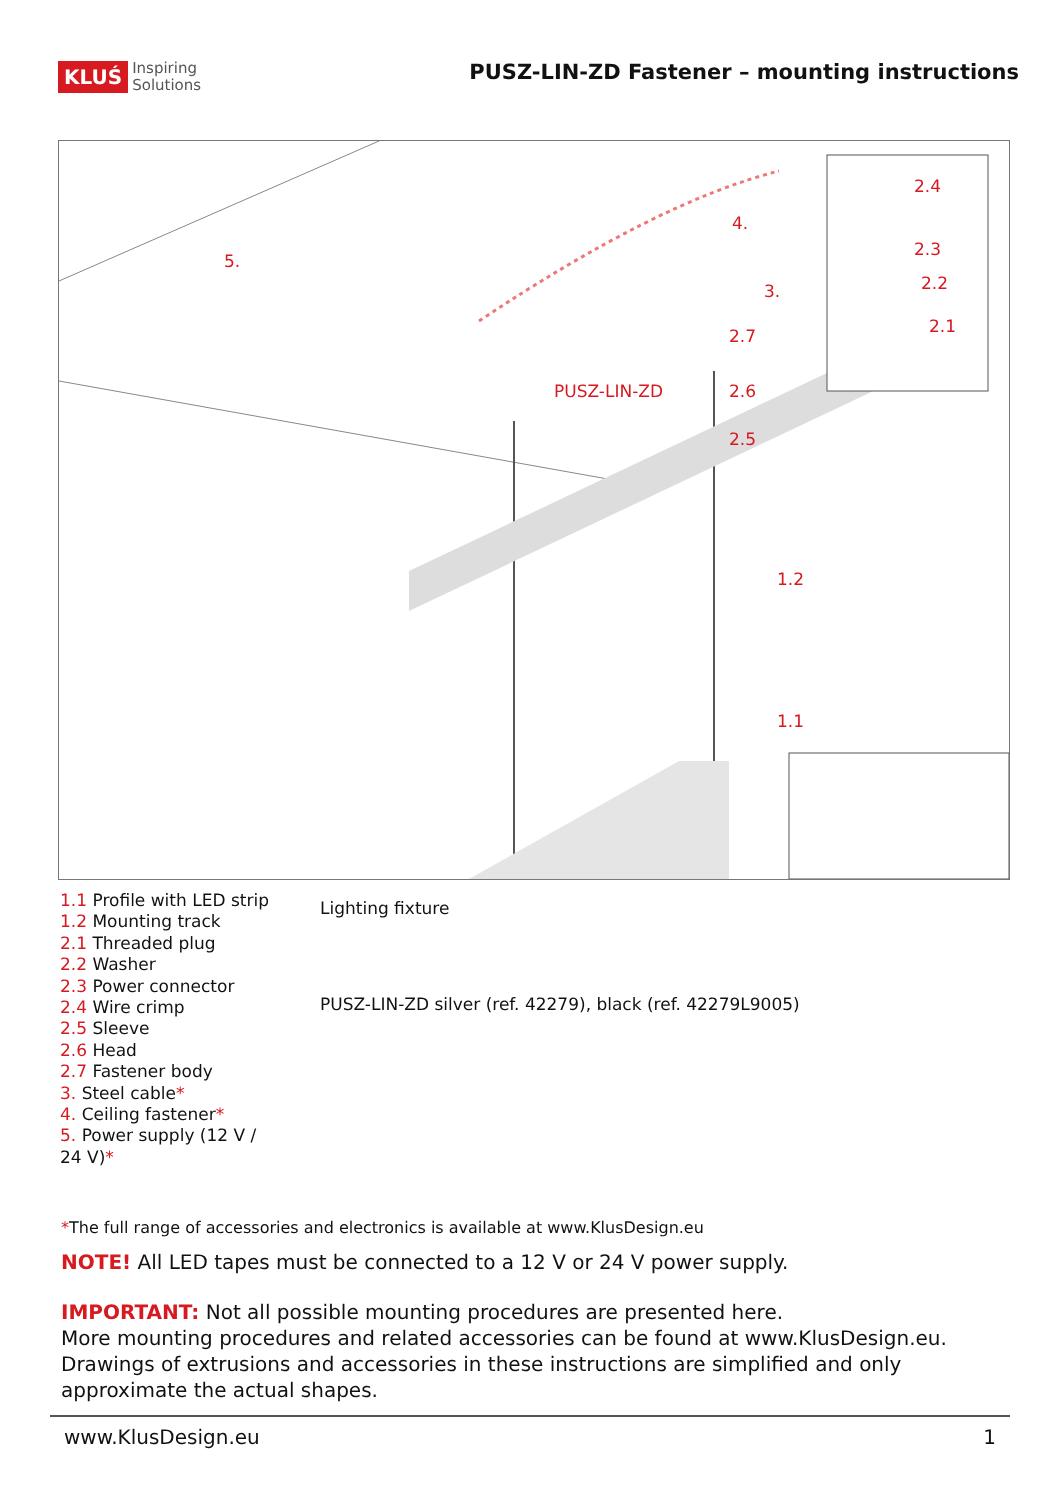KLUŚ Inspiring
Solutions
PUSZ-LIN-ZD Fastener – mounting instructions
5.
4.
3.
2.7
PUSZ-LIN-ZD 2.6
2.5
1.2
1.1
2.4
2.3
2.2
2.1
1.1 Profile with LED strip
1.2 Mounting track
2.1 Threaded plug
2.2 Washer
2.3 Power connector
2.4 Wire crimp
2.5 Sleeve
2.6 Head
2.7 Fastener body
3. Steel cable*
4. Ceiling fastener*
5. Power supply (12 V / 24 V)*
Lighting fixture
PUSZ-LIN-ZD silver (ref. 42279), black (ref. 42279L9005)
*The full range of accessories and electronics is available at www.KlusDesign.eu
NOTE! All LED tapes must be connected to a 12 V or 24 V power supply.
IMPORTANT: Not all possible mounting procedures are presented here.
More mounting procedures and related accessories can be found at www.KlusDesign.eu.
Drawings of extrusions and accessories in these instructions are simplified and only
approximate the actual shapes.
www.KlusDesign.eu 1